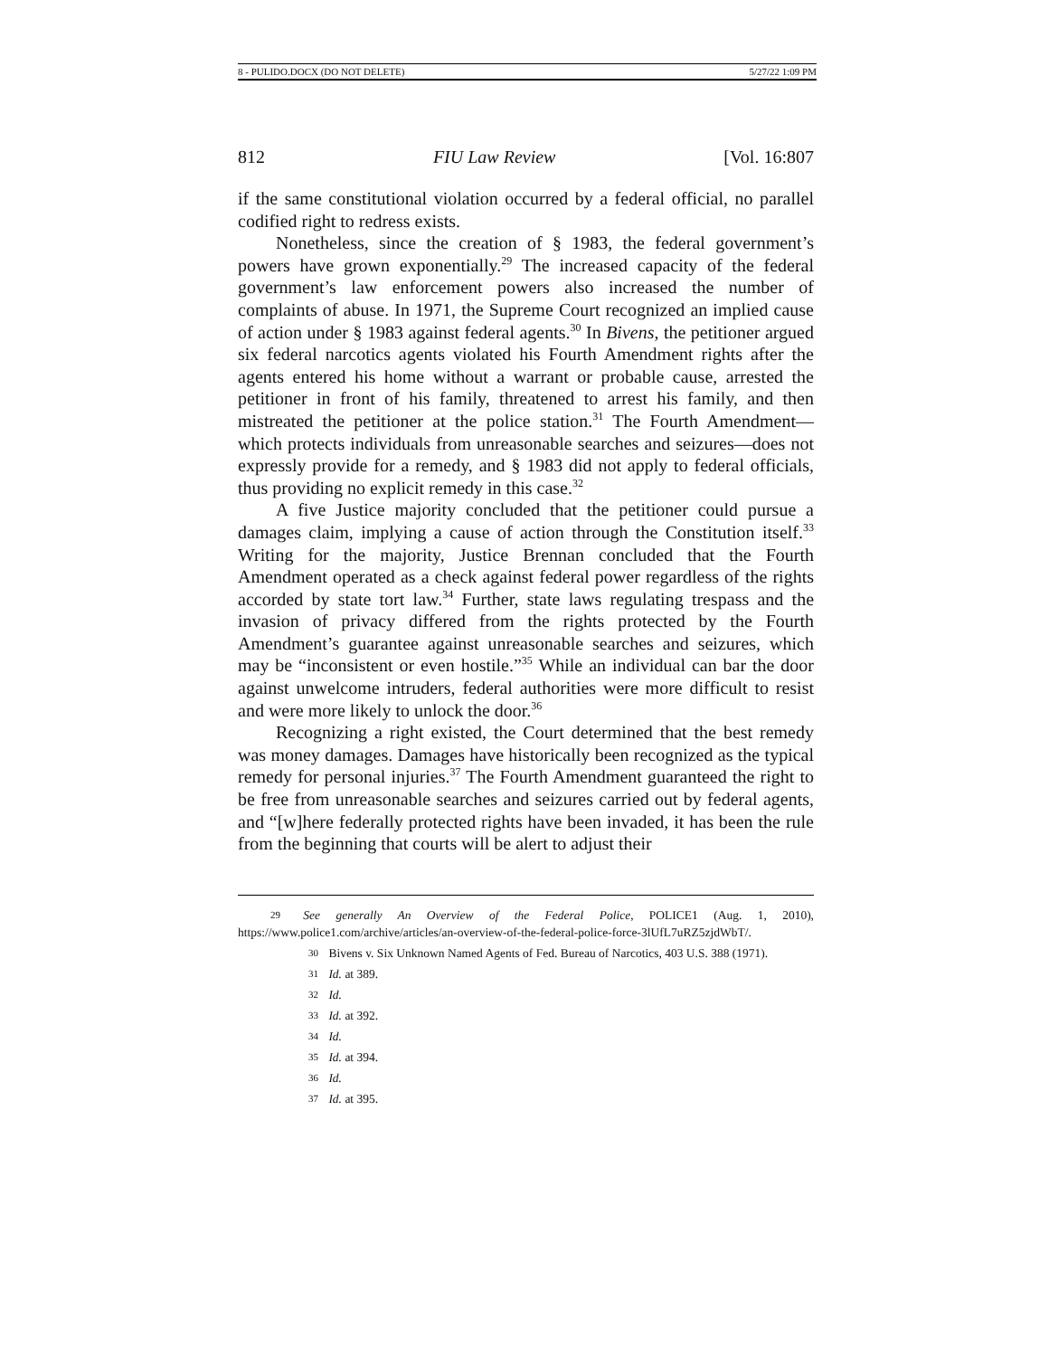8 - PULIDO.DOCX (DO NOT DELETE) 5/27/22 1:09 PM
812 FIU Law Review [Vol. 16:807
if the same constitutional violation occurred by a federal official, no parallel codified right to redress exists.
Nonetheless, since the creation of § 1983, the federal government’s powers have grown exponentially.<sup>29</sup> The increased capacity of the federal government’s law enforcement powers also increased the number of complaints of abuse. In 1971, the Supreme Court recognized an implied cause of action under § 1983 against federal agents.<sup>30</sup> In Bivens, the petitioner argued six federal narcotics agents violated his Fourth Amendment rights after the agents entered his home without a warrant or probable cause, arrested the petitioner in front of his family, threatened to arrest his family, and then mistreated the petitioner at the police station.<sup>31</sup> The Fourth Amendment—which protects individuals from unreasonable searches and seizures—does not expressly provide for a remedy, and § 1983 did not apply to federal officials, thus providing no explicit remedy in this case.<sup>32</sup>
A five Justice majority concluded that the petitioner could pursue a damages claim, implying a cause of action through the Constitution itself.<sup>33</sup> Writing for the majority, Justice Brennan concluded that the Fourth Amendment operated as a check against federal power regardless of the rights accorded by state tort law.<sup>34</sup> Further, state laws regulating trespass and the invasion of privacy differed from the rights protected by the Fourth Amendment’s guarantee against unreasonable searches and seizures, which may be “inconsistent or even hostile.”<sup>35</sup> While an individual can bar the door against unwelcome intruders, federal authorities were more difficult to resist and were more likely to unlock the door.<sup>36</sup>
Recognizing a right existed, the Court determined that the best remedy was money damages. Damages have historically been recognized as the typical remedy for personal injuries.<sup>37</sup> The Fourth Amendment guaranteed the right to be free from unreasonable searches and seizures carried out by federal agents, and “[w]here federally protected rights have been invaded, it has been the rule from the beginning that courts will be alert to adjust their
29 See generally An Overview of the Federal Police, POLICE1 (Aug. 1, 2010), https://www.police1.com/archive/articles/an-overview-of-the-federal-police-force-3lUfL7uRZ5zjdWbT/.
30 Bivens v. Six Unknown Named Agents of Fed. Bureau of Narcotics, 403 U.S. 388 (1971).
31 Id. at 389.
32 Id.
33 Id. at 392.
34 Id.
35 Id. at 394.
36 Id.
37 Id. at 395.